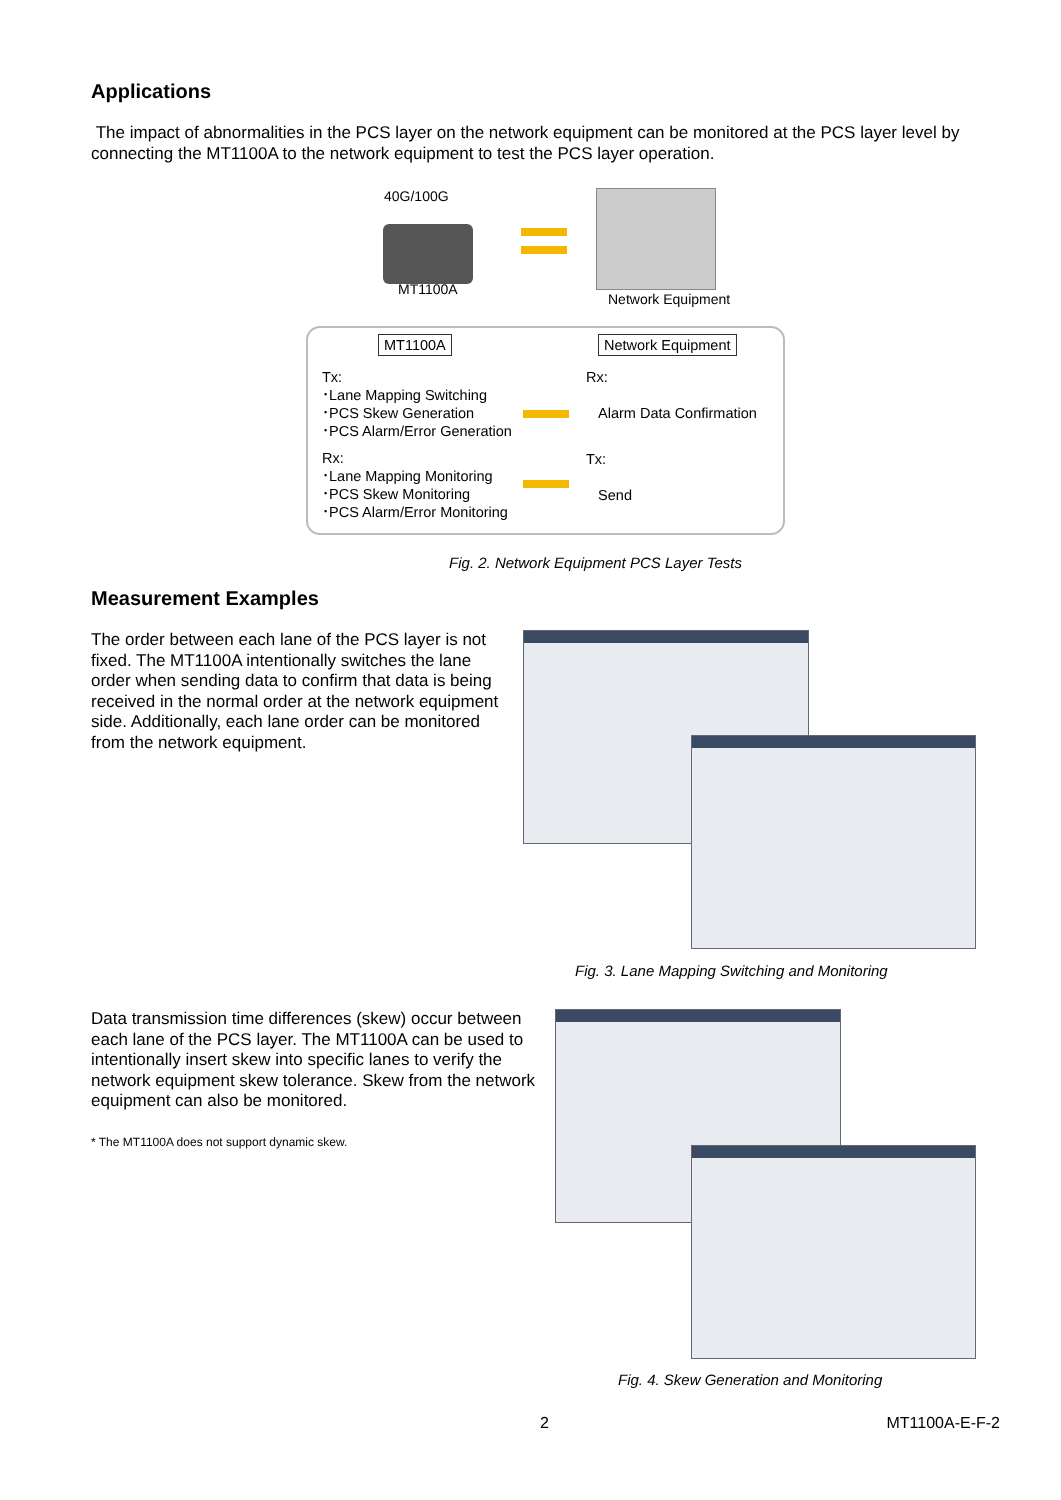Applications
The impact of abnormalities in the PCS layer on the network equipment can be monitored at the PCS layer level by connecting the MT1100A to the network equipment to test the PCS layer operation.
40G/100G
MT1100A
Network Equipment
MT1100A Network Equipment
Tx:
･Lane Mapping Switching
･PCS Skew Generation
･PCS Alarm/Error Generation
Rx:
･Lane Mapping Monitoring
･PCS Skew Monitoring
･PCS Alarm/Error Monitoring
Rx:
Alarm Data Confirmation
Tx:
Send
Fig. 2. Network Equipment PCS Layer Tests
Measurement Examples
The order between each lane of the PCS layer is not fixed. The MT1100A intentionally switches the lane order when sending data to confirm that data is being received in the normal order at the network equipment side. Additionally, each lane order can be monitored from the network equipment.
Fig. 3. Lane Mapping Switching and Monitoring
Data transmission time differences (skew) occur between each lane of the PCS layer. The MT1100A can be used to intentionally insert skew into specific lanes to verify the network equipment skew tolerance. Skew from the network equipment can also be monitored.
* The MT1100A does not support dynamic skew.
Fig. 4. Skew Generation and Monitoring
2 MT1100A-E-F-2